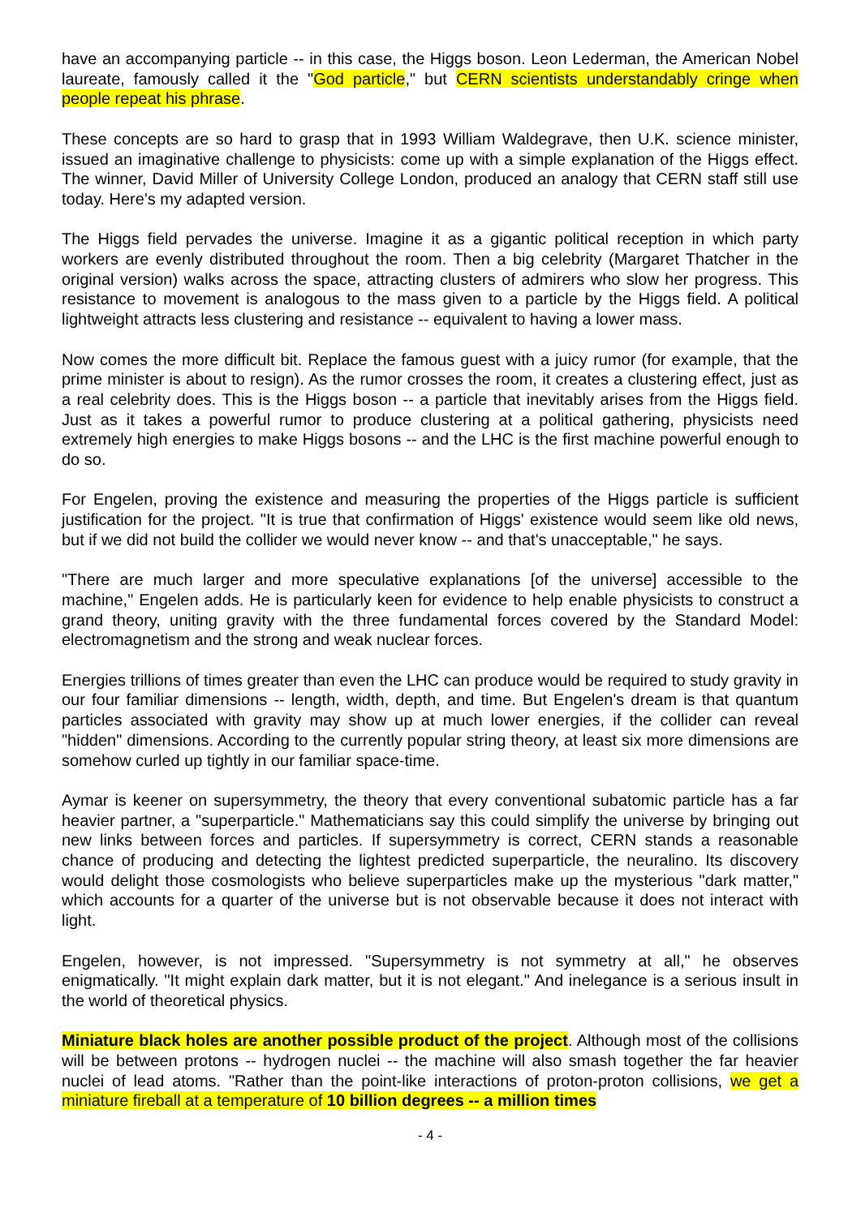have an accompanying particle -- in this case, the Higgs boson. Leon Lederman, the American Nobel laureate, famously called it the "God particle," but CERN scientists understandably cringe when people repeat his phrase.
These concepts are so hard to grasp that in 1993 William Waldegrave, then U.K. science minister, issued an imaginative challenge to physicists: come up with a simple explanation of the Higgs effect. The winner, David Miller of University College London, produced an analogy that CERN staff still use today. Here's my adapted version.
The Higgs field pervades the universe. Imagine it as a gigantic political reception in which party workers are evenly distributed throughout the room. Then a big celebrity (Margaret Thatcher in the original version) walks across the space, attracting clusters of admirers who slow her progress. This resistance to movement is analogous to the mass given to a particle by the Higgs field. A political lightweight attracts less clustering and resistance -- equivalent to having a lower mass.
Now comes the more difficult bit. Replace the famous guest with a juicy rumor (for example, that the prime minister is about to resign). As the rumor crosses the room, it creates a clustering effect, just as a real celebrity does. This is the Higgs boson -- a particle that inevitably arises from the Higgs field. Just as it takes a powerful rumor to produce clustering at a political gathering, physicists need extremely high energies to make Higgs bosons -- and the LHC is the first machine powerful enough to do so.
For Engelen, proving the existence and measuring the properties of the Higgs particle is sufficient justification for the project. "It is true that confirmation of Higgs' existence would seem like old news, but if we did not build the collider we would never know -- and that's unacceptable," he says.
"There are much larger and more speculative explanations [of the universe] accessible to the machine," Engelen adds. He is particularly keen for evidence to help enable physicists to construct a grand theory, uniting gravity with the three fundamental forces covered by the Standard Model: electromagnetism and the strong and weak nuclear forces.
Energies trillions of times greater than even the LHC can produce would be required to study gravity in our four familiar dimensions -- length, width, depth, and time. But Engelen's dream is that quantum particles associated with gravity may show up at much lower energies, if the collider can reveal "hidden" dimensions. According to the currently popular string theory, at least six more dimensions are somehow curled up tightly in our familiar space-time.
Aymar is keener on supersymmetry, the theory that every conventional subatomic particle has a far heavier partner, a "superparticle." Mathematicians say this could simplify the universe by bringing out new links between forces and particles. If supersymmetry is correct, CERN stands a reasonable chance of producing and detecting the lightest predicted superparticle, the neuralino. Its discovery would delight those cosmologists who believe superparticles make up the mysterious "dark matter," which accounts for a quarter of the universe but is not observable because it does not interact with light.
Engelen, however, is not impressed. "Supersymmetry is not symmetry at all," he observes enigmatically. "It might explain dark matter, but it is not elegant." And inelegance is a serious insult in the world of theoretical physics.
Miniature black holes are another possible product of the project. Although most of the collisions will be between protons -- hydrogen nuclei -- the machine will also smash together the far heavier nuclei of lead atoms. "Rather than the point-like interactions of proton-proton collisions, we get a miniature fireball at a temperature of 10 billion degrees -- a million times
- 4 -